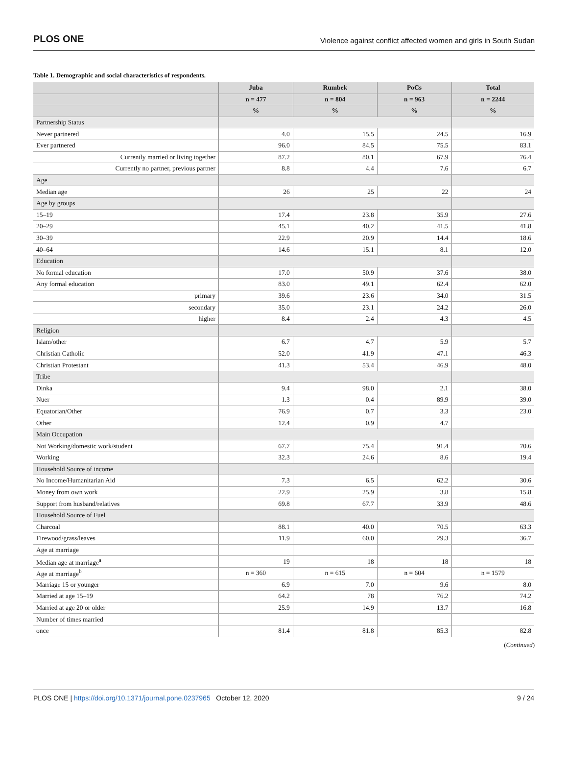PLOS ONE Violence against conflict affected women and girls in South Sudan
Table 1. Demographic and social characteristics of respondents.
| | Juba | Rumbek | PoCs | Total |
| --- | --- | --- | --- | --- |
| | n = 477 | n = 804 | n = 963 | n = 2244 |
| | % | % | % | % |
| Partnership Status | | | | |
| Never partnered | 4.0 | 15.5 | 24.5 | 16.9 |
| Ever partnered | 96.0 | 84.5 | 75.5 | 83.1 |
| Currently married or living together | 87.2 | 80.1 | 67.9 | 76.4 |
| Currently no partner, previous partner | 8.8 | 4.4 | 7.6 | 6.7 |
| Age | | | | |
| Median age | 26 | 25 | 22 | 24 |
| Age by groups | | | | |
| 15–19 | 17.4 | 23.8 | 35.9 | 27.6 |
| 20–29 | 45.1 | 40.2 | 41.5 | 41.8 |
| 30–39 | 22.9 | 20.9 | 14.4 | 18.6 |
| 40–64 | 14.6 | 15.1 | 8.1 | 12.0 |
| Education | | | | |
| No formal education | 17.0 | 50.9 | 37.6 | 38.0 |
| Any formal education | 83.0 | 49.1 | 62.4 | 62.0 |
| primary | 39.6 | 23.6 | 34.0 | 31.5 |
| secondary | 35.0 | 23.1 | 24.2 | 26.0 |
| higher | 8.4 | 2.4 | 4.3 | 4.5 |
| Religion | | | | |
| Islam/other | 6.7 | 4.7 | 5.9 | 5.7 |
| Christian Catholic | 52.0 | 41.9 | 47.1 | 46.3 |
| Christian Protestant | 41.3 | 53.4 | 46.9 | 48.0 |
| Tribe | | | | |
| Dinka | 9.4 | 98.0 | 2.1 | 38.0 |
| Nuer | 1.3 | 0.4 | 89.9 | 39.0 |
| Equatorian/Other | 76.9 | 0.7 | 3.3 | 23.0 |
| Other | 12.4 | 0.9 | 4.7 | |
| Main Occupation | | | | |
| Not Working/domestic work/student | 67.7 | 75.4 | 91.4 | 70.6 |
| Working | 32.3 | 24.6 | 8.6 | 19.4 |
| Household Source of income | | | | |
| No Income/Humanitarian Aid | 7.3 | 6.5 | 62.2 | 30.6 |
| Money from own work | 22.9 | 25.9 | 3.8 | 15.8 |
| Support from husband/relatives | 69.8 | 67.7 | 33.9 | 48.6 |
| Household Source of Fuel | | | | |
| Charcoal | 88.1 | 40.0 | 70.5 | 63.3 |
| Firewood/grass/leaves | 11.9 | 60.0 | 29.3 | 36.7 |
| Age at marriage | | | | |
| Median age at marriage<sup>a</sup> | 19 | 18 | 18 | 18 |
| Age at marriage<sup>b</sup> | n = 360 | n = 615 | n = 604 | n = 1579 |
| Marriage 15 or younger | 6.9 | 7.0 | 9.6 | 8.0 |
| Married at age 15–19 | 64.2 | 78 | 76.2 | 74.2 |
| Married at age 20 or older | 25.9 | 14.9 | 13.7 | 16.8 |
| Number of times married | | | | |
| once | 81.4 | 81.8 | 85.3 | 82.8 |
(Continued)
PLOS ONE | https://doi.org/10.1371/journal.pone.0237965 October 12, 2020 9 / 24